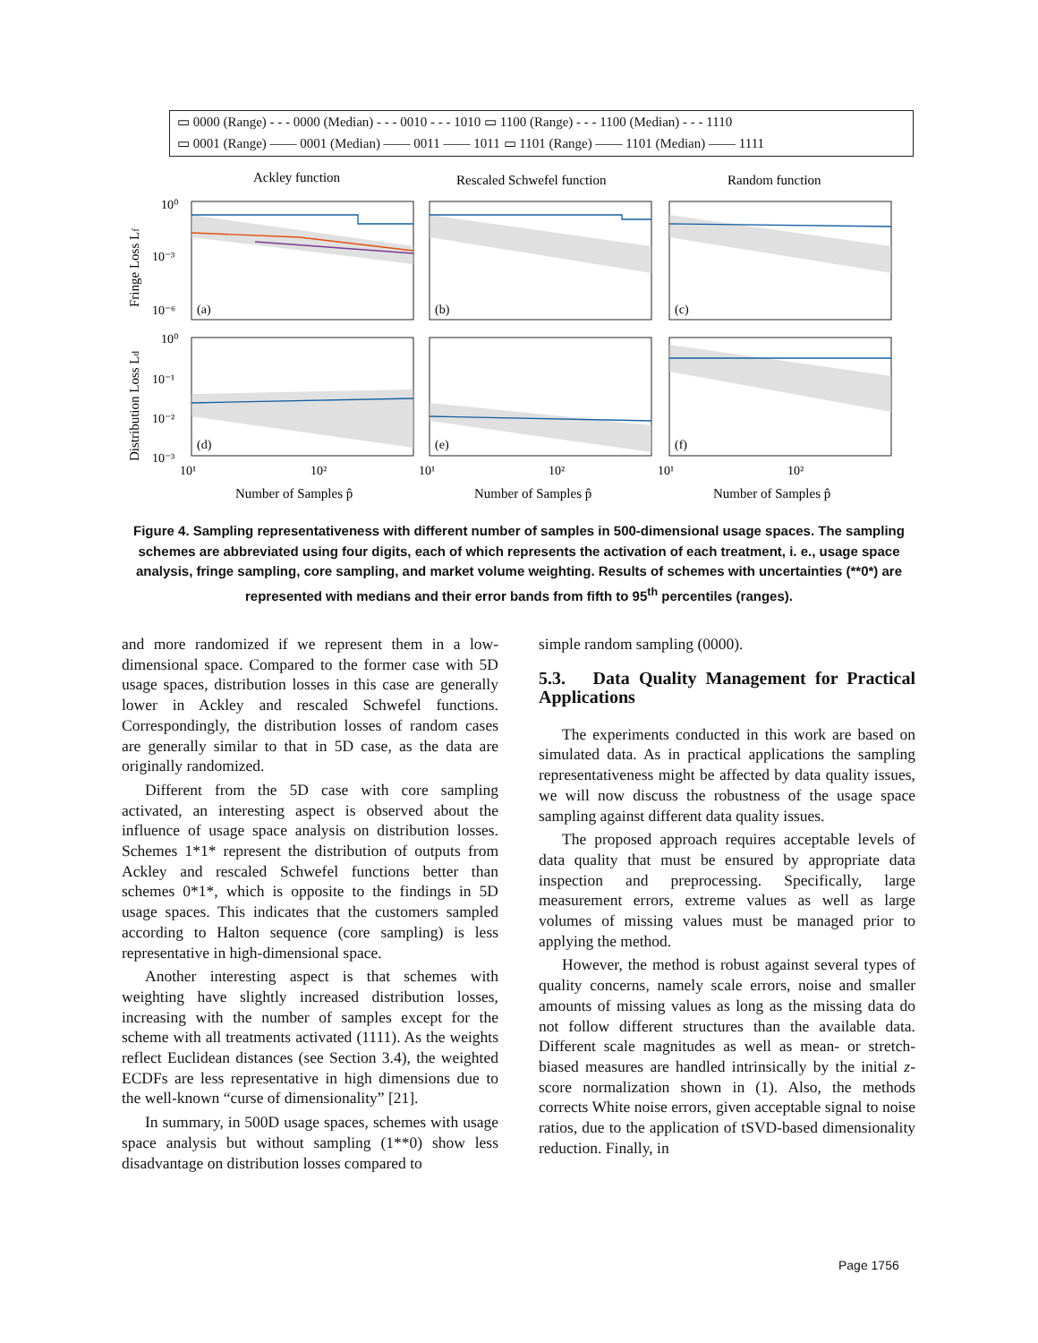▭ 0000 (Range) - - - 0000 (Median) - - - 0010 - - - 1010 ▭ 1100 (Range) - - - 1100 (Median) - - - 1110
▭ 0001 (Range) —— 0001 (Median) —— 0011 —— 1011 ▭ 1101 (Range) —— 1101 (Median) —— 1111
Ackley function
Rescaled Schwefel function
Random function
(a)
(b)
(c)
(d)
(e)
(f)
10⁰
10⁻³
10⁻⁶
10⁰
10⁻¹
10⁻²
10⁻³
10¹
10²
10¹
10²
10¹
10²
Number of Samples p̂
Number of Samples p̂
Number of Samples p̂
Fringe Loss Lf
Distribution Loss Ld
Figure 4. Sampling representativeness with different number of samples in 500-dimensional usage spaces. The sampling schemes are abbreviated using four digits, each of which represents the activation of each treatment, i. e., usage space analysis, fringe sampling, core sampling, and market volume weighting. Results of schemes with uncertainties (**0*) are represented with medians and their error bands from fifth to 95<sup>th</sup> percentiles (ranges).
and more randomized if we represent them in a low-dimensional space. Compared to the former case with 5D usage spaces, distribution losses in this case are generally lower in Ackley and rescaled Schwefel functions. Correspondingly, the distribution losses of random cases are generally similar to that in 5D case, as the data are originally randomized.
Different from the 5D case with core sampling activated, an interesting aspect is observed about the influence of usage space analysis on distribution losses. Schemes 1*1* represent the distribution of outputs from Ackley and rescaled Schwefel functions better than schemes 0*1*, which is opposite to the findings in 5D usage spaces. This indicates that the customers sampled according to Halton sequence (core sampling) is less representative in high-dimensional space.
Another interesting aspect is that schemes with weighting have slightly increased distribution losses, increasing with the number of samples except for the scheme with all treatments activated (1111). As the weights reflect Euclidean distances (see Section 3.4), the weighted ECDFs are less representative in high dimensions due to the well-known “curse of dimensionality” [21].
In summary, in 500D usage spaces, schemes with usage space analysis but without sampling (1**0) show less disadvantage on distribution losses compared to
simple random sampling (0000).
5.3. Data Quality Management for Practical Applications
The experiments conducted in this work are based on simulated data. As in practical applications the sampling representativeness might be affected by data quality issues, we will now discuss the robustness of the usage space sampling against different data quality issues.
The proposed approach requires acceptable levels of data quality that must be ensured by appropriate data inspection and preprocessing. Specifically, large measurement errors, extreme values as well as large volumes of missing values must be managed prior to applying the method.
However, the method is robust against several types of quality concerns, namely scale errors, noise and smaller amounts of missing values as long as the missing data do not follow different structures than the available data. Different scale magnitudes as well as mean- or stretch-biased measures are handled intrinsically by the initial z-score normalization shown in (1). Also, the methods corrects White noise errors, given acceptable signal to noise ratios, due to the application of tSVD-based dimensionality reduction. Finally, in
Page 1756